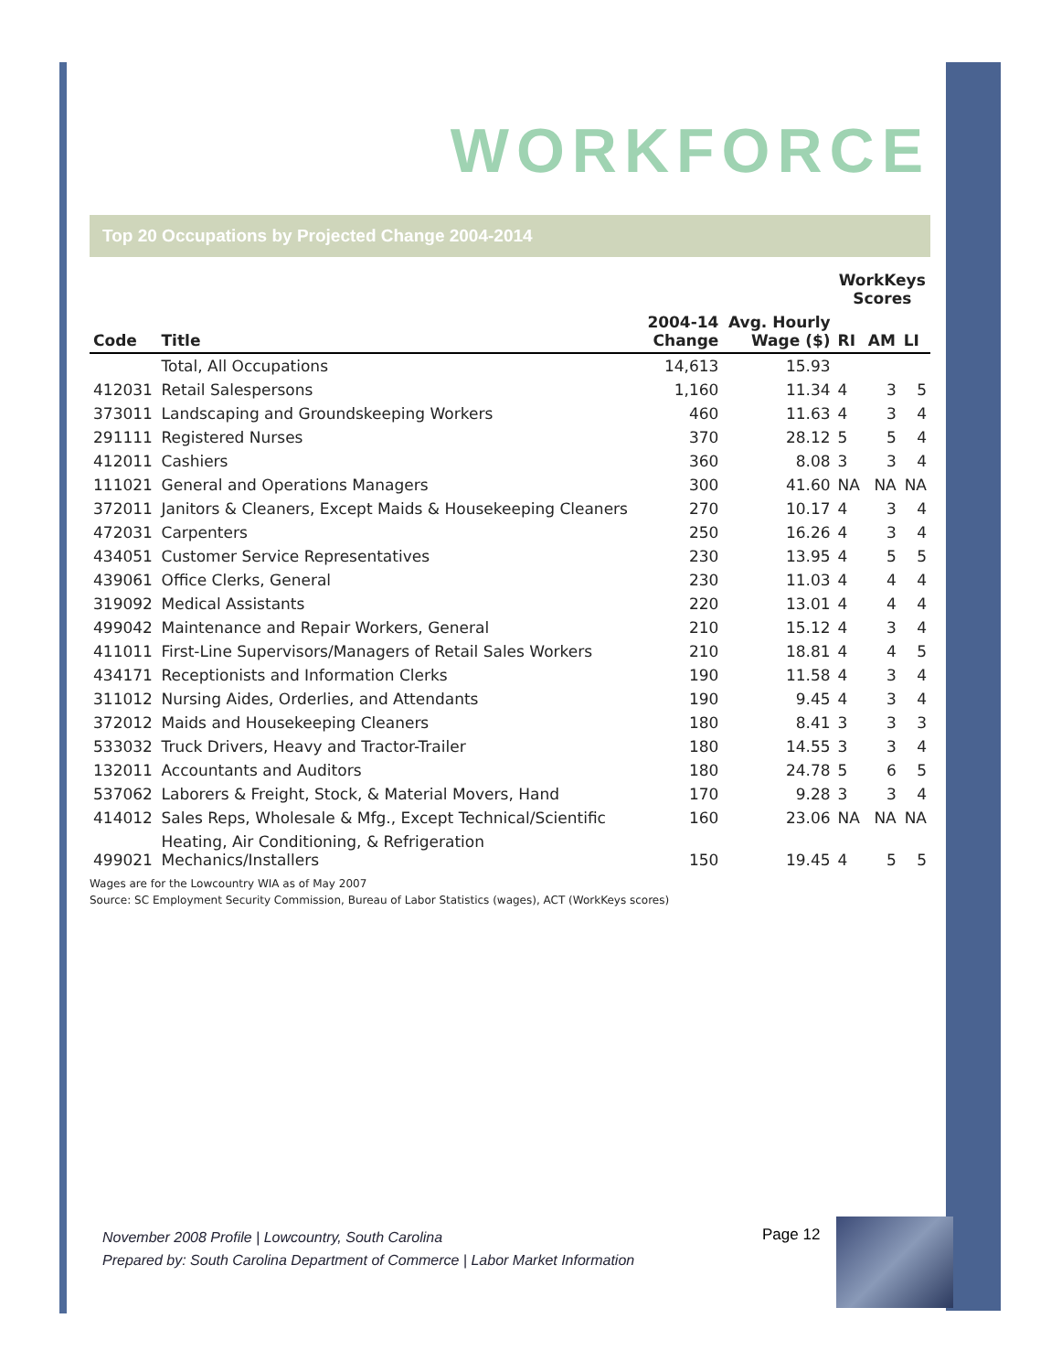WORKFORCE
Top 20 Occupations by Projected Change 2004-2014
| | | | | WorkKeys Scores | | |
| --- | --- | --- | --- | --- | --- | --- |
| Code | Title | 2004-14 Change | Avg. Hourly Wage ($) | RI | AM | LI |
| | Total, All Occupations | 14,613 | 15.93 | | | |
| 412031 | Retail Salespersons | 1,160 | 11.34 | 4 | 3 | 5 |
| 373011 | Landscaping and Groundskeeping Workers | 460 | 11.63 | 4 | 3 | 4 |
| 291111 | Registered Nurses | 370 | 28.12 | 5 | 5 | 4 |
| 412011 | Cashiers | 360 | 8.08 | 3 | 3 | 4 |
| 111021 | General and Operations Managers | 300 | 41.60 | NA | NA | NA |
| 372011 | Janitors & Cleaners, Except Maids & Housekeeping Cleaners | 270 | 10.17 | 4 | 3 | 4 |
| 472031 | Carpenters | 250 | 16.26 | 4 | 3 | 4 |
| 434051 | Customer Service Representatives | 230 | 13.95 | 4 | 5 | 5 |
| 439061 | Office Clerks, General | 230 | 11.03 | 4 | 4 | 4 |
| 319092 | Medical Assistants | 220 | 13.01 | 4 | 4 | 4 |
| 499042 | Maintenance and Repair Workers, General | 210 | 15.12 | 4 | 3 | 4 |
| 411011 | First-Line Supervisors/Managers of Retail Sales Workers | 210 | 18.81 | 4 | 4 | 5 |
| 434171 | Receptionists and Information Clerks | 190 | 11.58 | 4 | 3 | 4 |
| 311012 | Nursing Aides, Orderlies, and Attendants | 190 | 9.45 | 4 | 3 | 4 |
| 372012 | Maids and Housekeeping Cleaners | 180 | 8.41 | 3 | 3 | 3 |
| 533032 | Truck Drivers, Heavy and Tractor-Trailer | 180 | 14.55 | 3 | 3 | 4 |
| 132011 | Accountants and Auditors | 180 | 24.78 | 5 | 6 | 5 |
| 537062 | Laborers & Freight, Stock, & Material Movers, Hand | 170 | 9.28 | 3 | 3 | 4 |
| 414012 | Sales Reps, Wholesale & Mfg., Except Technical/Scientific | 160 | 23.06 | NA | NA | NA |
| 499021 | Heating, Air Conditioning, & Refrigeration Mechanics/Installers | 150 | 19.45 | 4 | 5 | 5 |
Wages are for the Lowcountry WIA as of May 2007
Source: SC Employment Security Commission, Bureau of Labor Statistics (wages), ACT (WorkKeys scores)
November 2008 Profile | Lowcountry, South Carolina
Prepared by: South Carolina Department of Commerce | Labor Market Information
Page 12